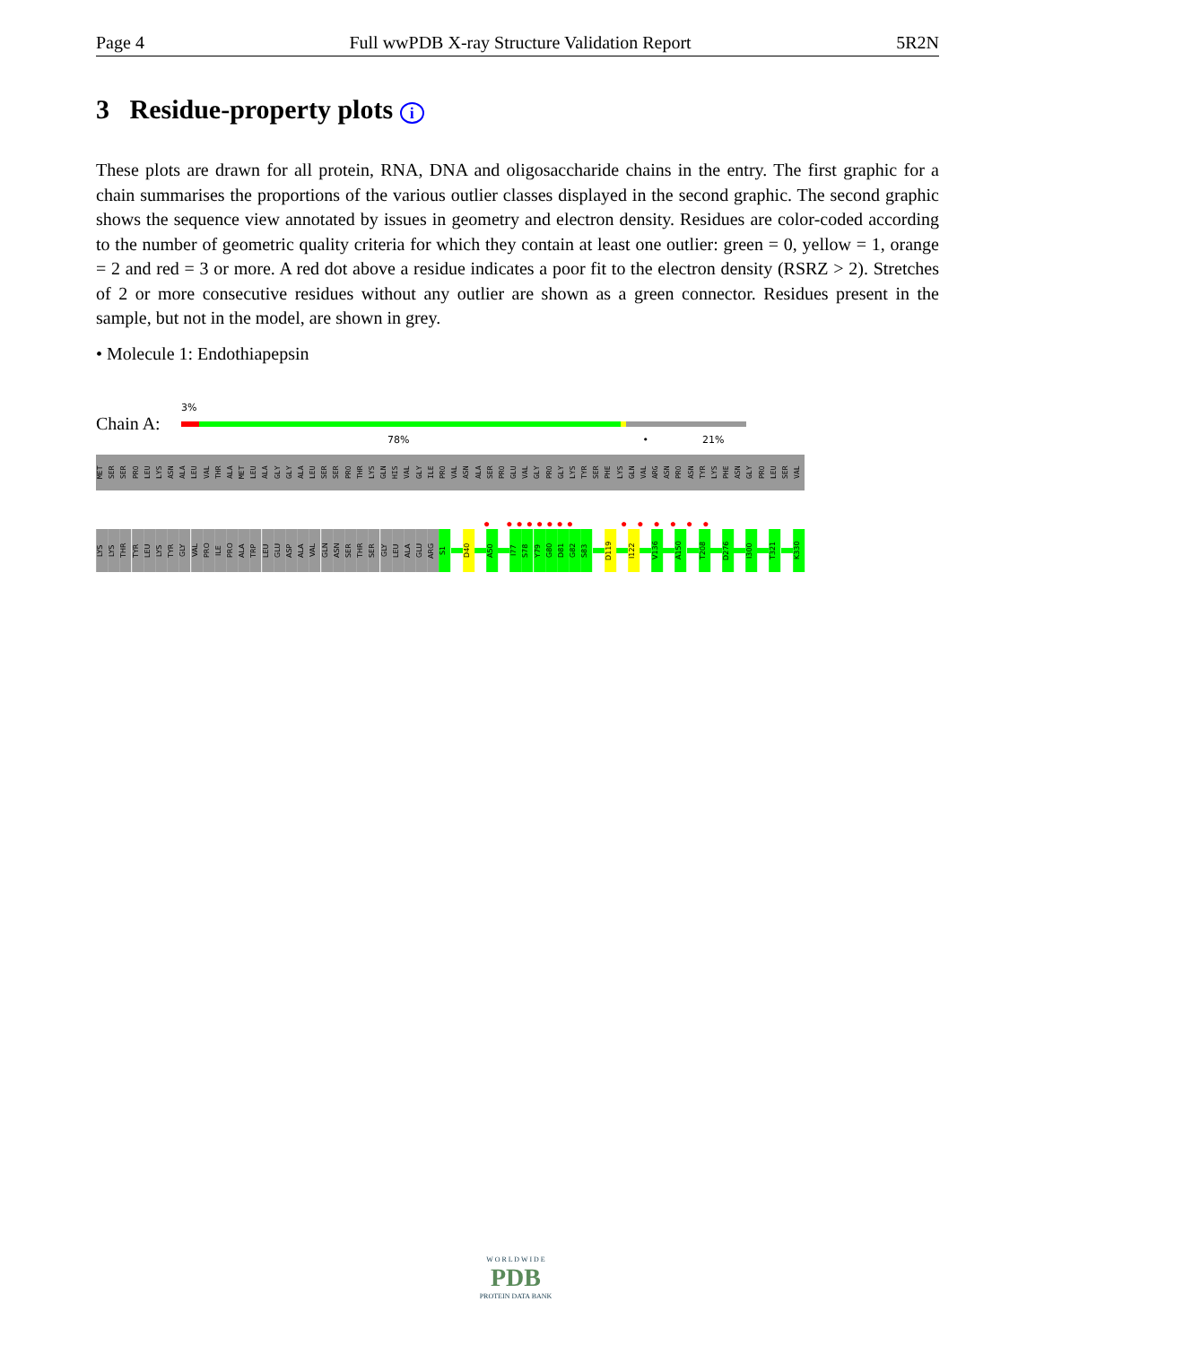Page 4 Full wwPDB X-ray Structure Validation Report 5R2N
3 Residue-property plots i
These plots are drawn for all protein, RNA, DNA and oligosaccharide chains in the entry. The first graphic for a chain summarises the proportions of the various outlier classes displayed in the second graphic. The second graphic shows the sequence view annotated by issues in geometry and electron density. Residues are color-coded according to the number of geometric quality criteria for which they contain at least one outlier: green = 0, yellow = 1, orange = 2 and red = 3 or more. A red dot above a residue indicates a poor fit to the electron density (RSRZ > 2). Stretches of 2 or more consecutive residues without any outlier are shown as a green connector. Residues present in the sample, but not in the model, are shown in grey.
• Molecule 1: Endothiapepsin
3%
Chain A:
78% • 21%
MET SER SER PRO LEU LYS ASN ALA LEU VAL THR ALA MET LEU ALA GLY GLY ALA LEU SER SER PRO THR LYS GLN HIS VAL GLY ILE PRO VAL ASN ALA SER PRO GLU VAL GLY PRO GLY LYS TYR SER PHE LYS GLN VAL ARG ASN PRO ASN TYR LYS PHE ASN GLY PRO LEU SER VAL
● ●●●●●●● ● ● ● ● ● ●
LYS LYS THR TYR LEU LYS TYR GLY VAL PRO ILE PRO ALA TRP LEU GLU ASP ALA VAL GLN ASN SER THR SER GLY LEU ALA GLU ARG S1
D40
A50
I77 S78 Y79 G80 D81 G82 S83
D119
I122
V136
A150
T208
D276
I300
T321
K330
W O R L D W I D E
PDB
PROTEIN DATA BANK